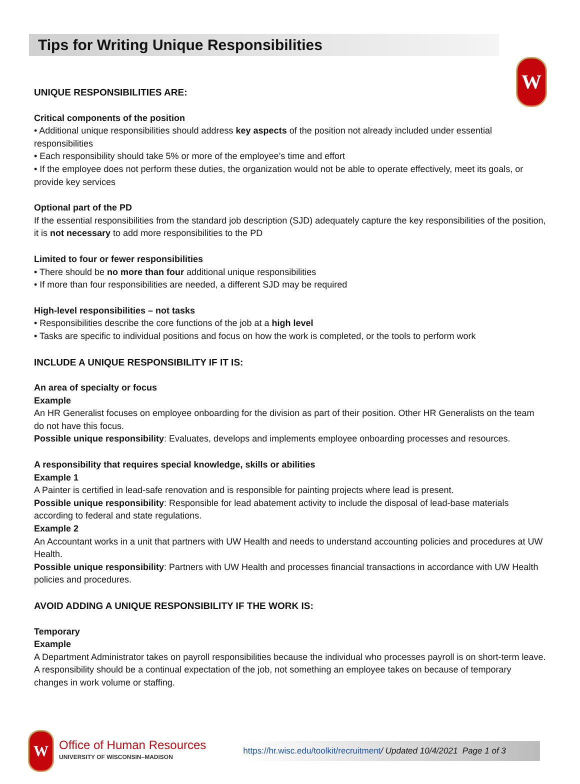Tips for Writing Unique Responsibilities
W
UNIQUE RESPONSIBILITIES ARE:
Critical components of the position
• Additional unique responsibilities should address key aspects of the position not already included under essential responsibilities
• Each responsibility should take 5% or more of the employee’s time and effort
• If the employee does not perform these duties, the organization would not be able to operate effectively, meet its goals, or provide key services
Optional part of the PD
If the essential responsibilities from the standard job description (SJD) adequately capture the key responsibilities of the position, it is not necessary to add more responsibilities to the PD
Limited to four or fewer responsibilities
• There should be no more than four additional unique responsibilities
• If more than four responsibilities are needed, a different SJD may be required
High-level responsibilities – not tasks
• Responsibilities describe the core functions of the job at a high level
• Tasks are specific to individual positions and focus on how the work is completed, or the tools to perform work
INCLUDE A UNIQUE RESPONSIBILITY IF IT IS:
An area of specialty or focus
Example
An HR Generalist focuses on employee onboarding for the division as part of their position. Other HR Generalists on the team do not have this focus.
Possible unique responsibility: Evaluates, develops and implements employee onboarding processes and resources.
A responsibility that requires special knowledge, skills or abilities
Example 1
A Painter is certified in lead-safe renovation and is responsible for painting projects where lead is present.
Possible unique responsibility: Responsible for lead abatement activity to include the disposal of lead-base materials according to federal and state regulations.
Example 2
An Accountant works in a unit that partners with UW Health and needs to understand accounting policies and procedures at UW Health.
Possible unique responsibility: Partners with UW Health and processes financial transactions in accordance with UW Health policies and procedures.
AVOID ADDING A UNIQUE RESPONSIBILITY IF THE WORK IS:
Temporary
Example
A Department Administrator takes on payroll responsibilities because the individual who processes payroll is on short-term leave. A responsibility should be a continual expectation of the job, not something an employee takes on because of temporary changes in work volume or staffing.
W
Office of Human Resources
UNIVERSITY OF WISCONSIN–MADISON
https://hr.wisc.edu/toolkit/recruitment/ Updated 10/4/2021 Page 1 of 3